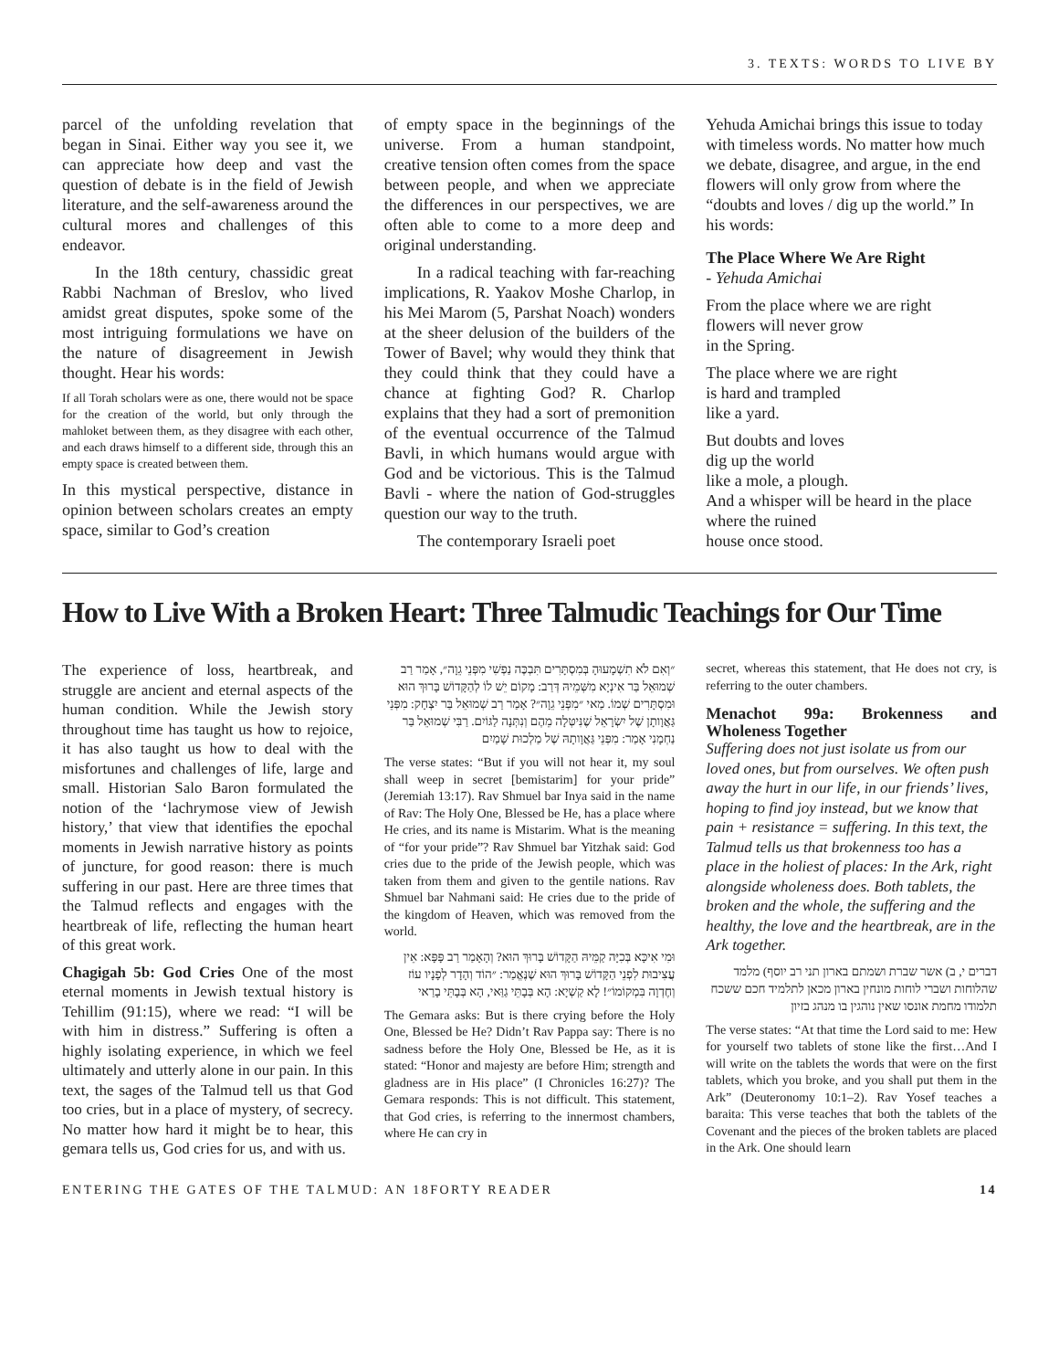3. TEXTS: WORDS TO LIVE BY
parcel of the unfolding revelation that began in Sinai. Either way you see it, we can appreciate how deep and vast the question of debate is in the field of Jewish literature, and the self-awareness around the cultural mores and challenges of this endeavor.
In the 18th century, chassidic great Rabbi Nachman of Breslov, who lived amidst great disputes, spoke some of the most intriguing formulations we have on the nature of disagreement in Jewish thought. Hear his words:
If all Torah scholars were as one, there would not be space for the creation of the world, but only through the mahloket between them, as they disagree with each other, and each draws himself to a different side, through this an empty space is created between them.
In this mystical perspective, distance in opinion between scholars creates an empty space, similar to God’s creation
of empty space in the beginnings of the universe. From a human standpoint, creative tension often comes from the space between people, and when we appreciate the differences in our perspectives, we are often able to come to a more deep and original understanding.
In a radical teaching with far-reaching implications, R. Yaakov Moshe Charlop, in his Mei Marom (5, Parshat Noach) wonders at the sheer delusion of the builders of the Tower of Bavel; why would they think that they could think that they could have a chance at fighting God? R. Charlop explains that they had a sort of premonition of the eventual occurrence of the Talmud Bavli, in which humans would argue with God and be victorious. This is the Talmud Bavli - where the nation of God-struggles question our way to the truth.
The contemporary Israeli poet
Yehuda Amichai brings this issue to today with timeless words. No matter how much we debate, disagree, and argue, in the end flowers will only grow from where the “doubts and loves / dig up the world.” In his words:
The Place Where We Are Right
- Yehuda Amichai
From the place where we are right
flowers will never grow
in the Spring.
The place where we are right
is hard and trampled
like a yard.
But doubts and loves
dig up the world
like a mole, a plough.
And a whisper will be heard in the place
where the ruined
house once stood.
How to Live With a Broken Heart: Three Talmudic Teachings for Our Time
The experience of loss, heartbreak, and struggle are ancient and eternal aspects of the human condition. While the Jewish story throughout time has taught us how to rejoice, it has also taught us how to deal with the misfortunes and challenges of life, large and small. Historian Salo Baron formulated the notion of the ‘lachrymose view of Jewish history,’ that view that identifies the epochal moments in Jewish narrative history as points of juncture, for good reason: there is much suffering in our past. Here are three times that the Talmud reflects and engages with the heartbreak of life, reflecting the human heart of this great work.
Chagigah 5b: God Cries One of the most eternal moments in Jewish textual history is Tehillim (91:15), where we read: “I will be with him in distress.” Suffering is often a highly isolating experience, in which we feel ultimately and utterly alone in our pain. In this text, the sages of the Talmud tell us that God too cries, but in a place of mystery, of secrecy. No matter how hard it might be to hear, this gemara tells us, God cries for us, and with us.
״וְאִם לֹא תִשְׁמָעוּהָ בְּמִסְתָּרִים תִּבְכֶּה נַפְשִׁי מִפְּנֵי גֵוָה״, אָמַר רַב שְׁמוּאֵל בַּר אִינְיָא מִשְּׁמֵיהּ דְּרַב: מָקוֹם יֵשׁ לוֹ לְהַקָּדוֹשׁ בָּרוּךְ הוּא וּמִסְתָּרִים שְׁמוֹ. מַאי ״מִפְּנֵי גֵוָה״? אָמַר רַב שְׁמוּאֵל בַּר יִצְחָק: מִפְּנֵי גַּאֲוָותָן שֶׁל יִשְׂרָאֵל שֶׁנִּיטְּלָה מֵהֶם וְנִתְּנָה לַגּוֹיִם. רַבִּי שְׁמוּאֵל בַּר נַחְמָנִי אָמַר: מִפְּנֵי גַּאֲוָותָהּ שֶׁל מַלְכוּת שָׁמַיִם
The verse states: “But if you will not hear it, my soul shall weep in secret [bemistarim] for your pride” (Jeremiah 13:17). Rav Shmuel bar Inya said in the name of Rav: The Holy One, Blessed be He, has a place where He cries, and its name is Mistarim. What is the meaning of “for your pride”? Rav Shmuel bar Yitzhak said: God cries due to the pride of the Jewish people, which was taken from them and given to the gentile nations. Rav Shmuel bar Nahmani said: He cries due to the pride of the kingdom of Heaven, which was removed from the world.
וּמִי אִיכָּא בְּכִיָּה קַמֵּיהּ הַקָּדוֹשׁ בָּרוּךְ הוּא? וְהָאָמַר רַב פָּפָּא: אֵין עֲצִיבוּת לִפְנֵי הַקָּדוֹשׁ בָּרוּךְ הוּא שֶׁנֶּאֱמַר: ״הוֹד וְהָדָר לְפָנָיו עוֹז וְחֶדְוָה בִּמְקוֹמוֹ״! לָא קַשְׁיָא: הָא בְּבָתֵּי גַוַּאי, הָא בְּבָתֵּי בָרַאי
The Gemara asks: But is there crying before the Holy One, Blessed be He? Didn’t Rav Pappa say: There is no sadness before the Holy One, Blessed be He, as it is stated: “Honor and majesty are before Him; strength and gladness are in His place” (I Chronicles 16:27)? The Gemara responds: This is not difficult. This statement, that God cries, is referring to the innermost chambers, where He can cry in
secret, whereas this statement, that He does not cry, is referring to the outer chambers.
Menachot 99a: Brokenness and Wholeness Together
Suffering does not just isolate us from our loved ones, but from ourselves. We often push away the hurt in our life, in our friends’ lives, hoping to find joy instead, but we know that pain + resistance = suffering. In this text, the Talmud tells us that brokenness too has a place in the holiest of places: In the Ark, right alongside wholeness does. Both tablets, the broken and the whole, the suffering and the healthy, the love and the heartbreak, are in the Ark together.
דברים י, ב) אשר שברת ושמתם בארון תני רב יוסף) מלמד שהלוחות ושברי לוחות מונחין בארון מכאן לתלמיד חכם ששכח תלמודו מחמת אונסו שאין נוהגין בו מנהג בזיון
The verse states: “At that time the Lord said to me: Hew for yourself two tablets of stone like the first…And I will write on the tablets the words that were on the first tablets, which you broke, and you shall put them in the Ark” (Deuteronomy 10:1–2). Rav Yosef teaches a baraita: This verse teaches that both the tablets of the Covenant and the pieces of the broken tablets are placed in the Ark. One should learn
ENTERING THE GATES OF THE TALMUD: AN 18FORTY READER 14